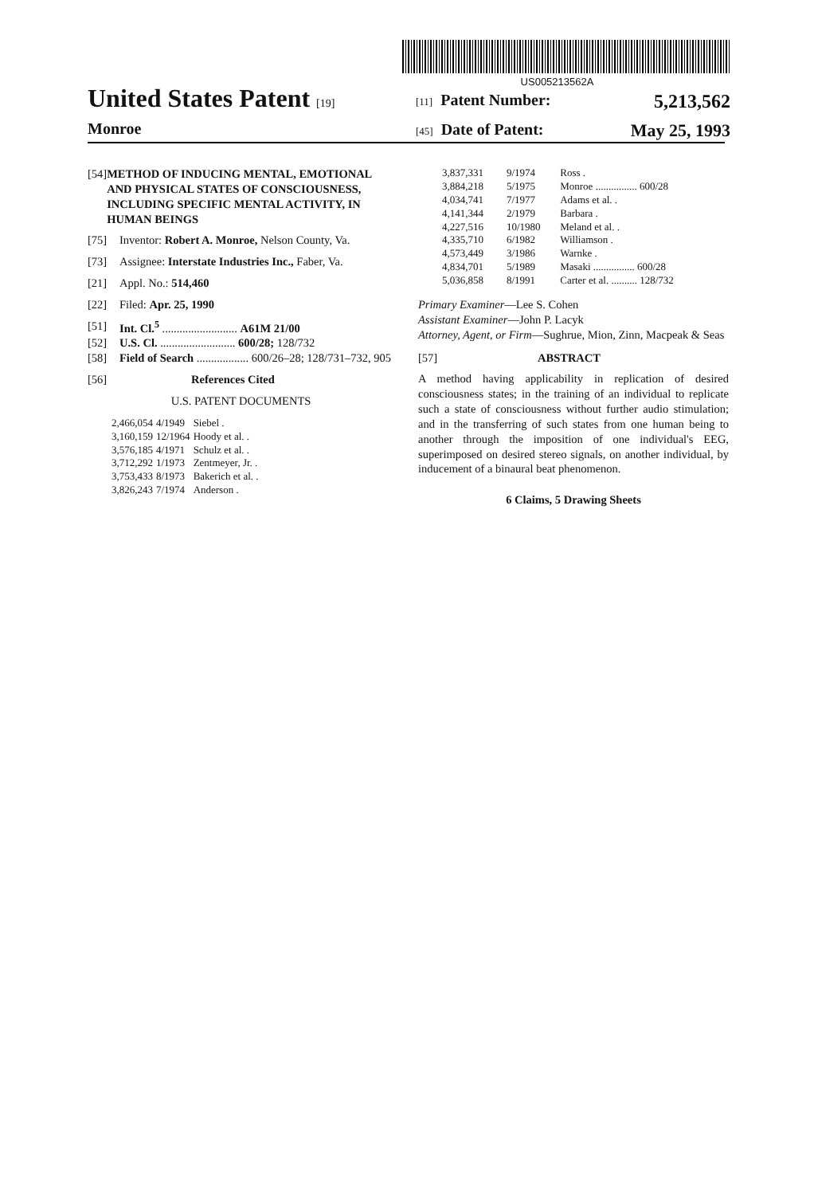United States Patent [19]
Monroe
US005213562A
[11] Patent Number: 5,213,562
[45] Date of Patent: May 25, 1993
[54] METHOD OF INDUCING MENTAL, EMOTIONAL AND PHYSICAL STATES OF CONSCIOUSNESS, INCLUDING SPECIFIC MENTAL ACTIVITY, IN HUMAN BEINGS
[75] Inventor: Robert A. Monroe, Nelson County, Va.
[73] Assignee: Interstate Industries Inc., Faber, Va.
[21] Appl. No.: 514,460
[22] Filed: Apr. 25, 1990
[51] Int. Cl.<sup>5</sup> .......................... A61M 21/00
[52] U.S. Cl. .......................... 600/28; 128/732
[58] Field of Search .................. 600/26–28; 128/731–732, 905
[56] References Cited
U.S. PATENT DOCUMENTS
| 2,466,054 | 4/1949 | Siebel . |
| 3,160,159 | 12/1964 | Hoody et al. . |
| 3,576,185 | 4/1971 | Schulz et al. . |
| 3,712,292 | 1/1973 | Zentmeyer, Jr. . |
| 3,753,433 | 8/1973 | Bakerich et al. . |
| 3,826,243 | 7/1974 | Anderson . |
| 3,837,331 | 9/1974 | Ross . |
| 3,884,218 | 5/1975 | Monroe ................ 600/28 |
| 4,034,741 | 7/1977 | Adams et al. . |
| 4,141,344 | 2/1979 | Barbara . |
| 4,227,516 | 10/1980 | Meland et al. . |
| 4,335,710 | 6/1982 | Williamson . |
| 4,573,449 | 3/1986 | Warnke . |
| 4,834,701 | 5/1989 | Masaki ................ 600/28 |
| 5,036,858 | 8/1991 | Carter et al. .......... 128/732 |
Primary Examiner—Lee S. Cohen
Assistant Examiner—John P. Lacyk
Attorney, Agent, or Firm—Sughrue, Mion, Zinn, Macpeak & Seas
[57] ABSTRACT
A method having applicability in replication of desired consciousness states; in the training of an individual to replicate such a state of consciousness without further audio stimulation; and in the transferring of such states from one human being to another through the imposition of one individual's EEG, superimposed on desired stereo signals, on another individual, by inducement of a binaural beat phenomenon.
6 Claims, 5 Drawing Sheets